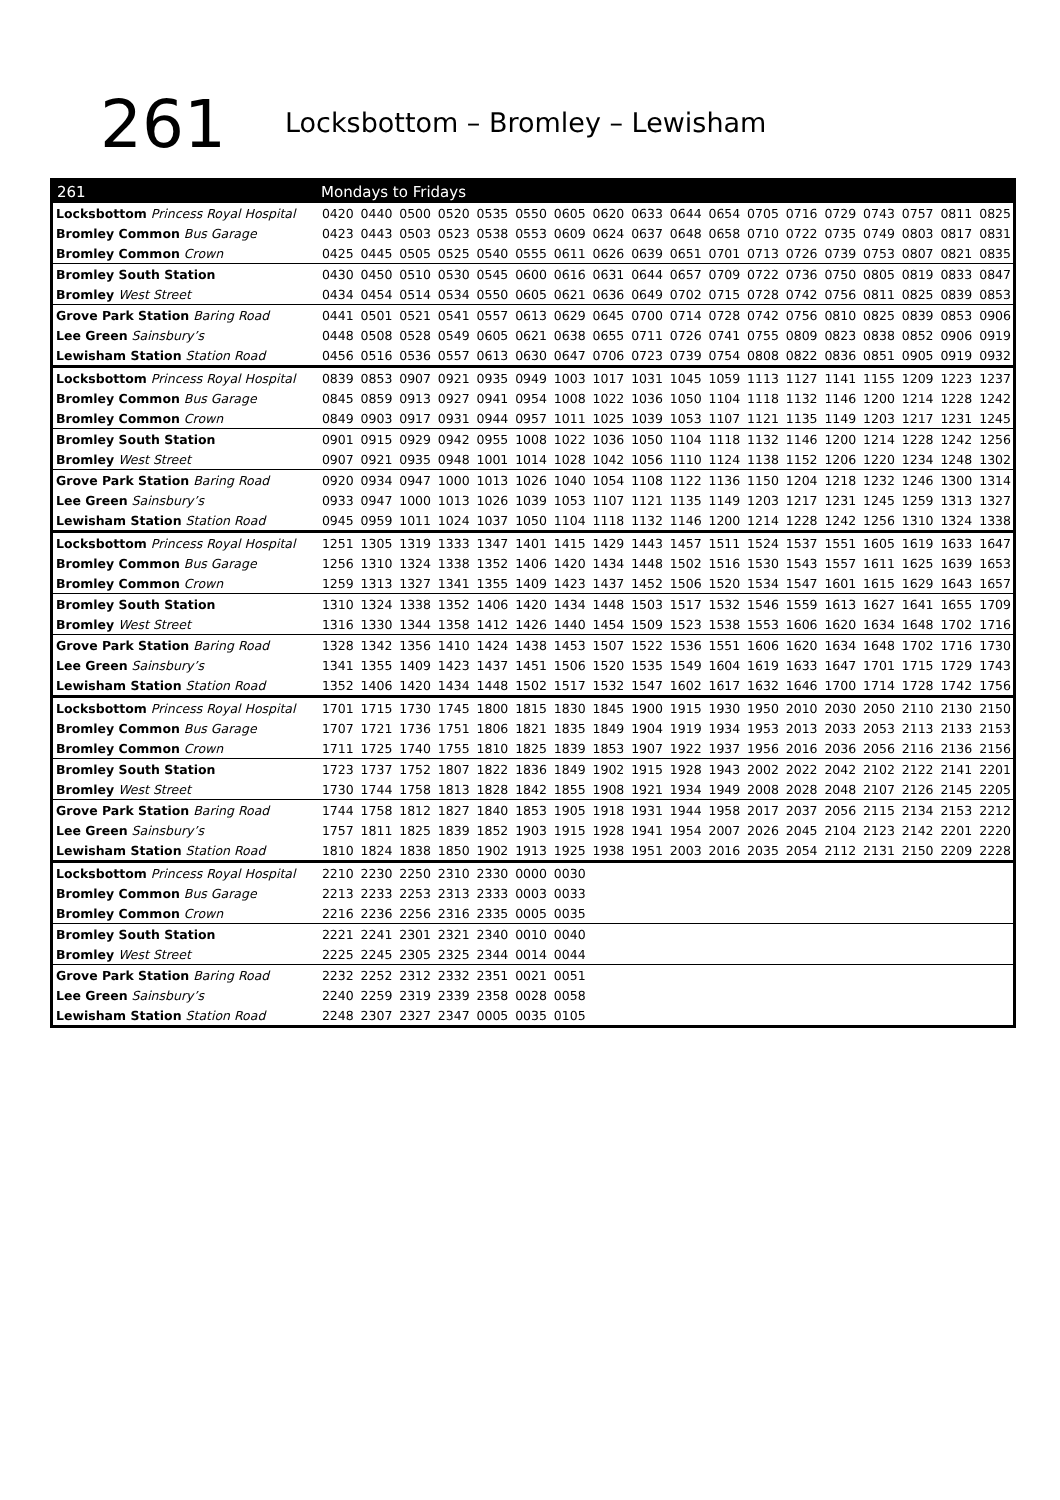261
Locksbottom – Bromley – Lewisham
| 261 | Mondays to Fridays | | | | | | | | | | | | | | | | | |
| --- | --- | --- | --- | --- | --- | --- | --- | --- | --- | --- | --- | --- | --- | --- | --- | --- | --- | --- |
| Locksbottom Princess Royal Hospital | 0420 | 0440 | 0500 | 0520 | 0535 | 0550 | 0605 | 0620 | 0633 | 0644 | 0654 | 0705 | 0716 | 0729 | 0743 | 0757 | 0811 | 0825 |
| Bromley Common Bus Garage | 0423 | 0443 | 0503 | 0523 | 0538 | 0553 | 0609 | 0624 | 0637 | 0648 | 0658 | 0710 | 0722 | 0735 | 0749 | 0803 | 0817 | 0831 |
| Bromley Common Crown | 0425 | 0445 | 0505 | 0525 | 0540 | 0555 | 0611 | 0626 | 0639 | 0651 | 0701 | 0713 | 0726 | 0739 | 0753 | 0807 | 0821 | 0835 |
| Bromley South Station | 0430 | 0450 | 0510 | 0530 | 0545 | 0600 | 0616 | 0631 | 0644 | 0657 | 0709 | 0722 | 0736 | 0750 | 0805 | 0819 | 0833 | 0847 |
| Bromley West Street | 0434 | 0454 | 0514 | 0534 | 0550 | 0605 | 0621 | 0636 | 0649 | 0702 | 0715 | 0728 | 0742 | 0756 | 0811 | 0825 | 0839 | 0853 |
| Grove Park Station Baring Road | 0441 | 0501 | 0521 | 0541 | 0557 | 0613 | 0629 | 0645 | 0700 | 0714 | 0728 | 0742 | 0756 | 0810 | 0825 | 0839 | 0853 | 0906 |
| Lee Green Sainsbury’s | 0448 | 0508 | 0528 | 0549 | 0605 | 0621 | 0638 | 0655 | 0711 | 0726 | 0741 | 0755 | 0809 | 0823 | 0838 | 0852 | 0906 | 0919 |
| Lewisham Station Station Road | 0456 | 0516 | 0536 | 0557 | 0613 | 0630 | 0647 | 0706 | 0723 | 0739 | 0754 | 0808 | 0822 | 0836 | 0851 | 0905 | 0919 | 0932 |
| Locksbottom Princess Royal Hospital | 0839 | 0853 | 0907 | 0921 | 0935 | 0949 | 1003 | 1017 | 1031 | 1045 | 1059 | 1113 | 1127 | 1141 | 1155 | 1209 | 1223 | 1237 |
| Bromley Common Bus Garage | 0845 | 0859 | 0913 | 0927 | 0941 | 0954 | 1008 | 1022 | 1036 | 1050 | 1104 | 1118 | 1132 | 1146 | 1200 | 1214 | 1228 | 1242 |
| Bromley Common Crown | 0849 | 0903 | 0917 | 0931 | 0944 | 0957 | 1011 | 1025 | 1039 | 1053 | 1107 | 1121 | 1135 | 1149 | 1203 | 1217 | 1231 | 1245 |
| Bromley South Station | 0901 | 0915 | 0929 | 0942 | 0955 | 1008 | 1022 | 1036 | 1050 | 1104 | 1118 | 1132 | 1146 | 1200 | 1214 | 1228 | 1242 | 1256 |
| Bromley West Street | 0907 | 0921 | 0935 | 0948 | 1001 | 1014 | 1028 | 1042 | 1056 | 1110 | 1124 | 1138 | 1152 | 1206 | 1220 | 1234 | 1248 | 1302 |
| Grove Park Station Baring Road | 0920 | 0934 | 0947 | 1000 | 1013 | 1026 | 1040 | 1054 | 1108 | 1122 | 1136 | 1150 | 1204 | 1218 | 1232 | 1246 | 1300 | 1314 |
| Lee Green Sainsbury’s | 0933 | 0947 | 1000 | 1013 | 1026 | 1039 | 1053 | 1107 | 1121 | 1135 | 1149 | 1203 | 1217 | 1231 | 1245 | 1259 | 1313 | 1327 |
| Lewisham Station Station Road | 0945 | 0959 | 1011 | 1024 | 1037 | 1050 | 1104 | 1118 | 1132 | 1146 | 1200 | 1214 | 1228 | 1242 | 1256 | 1310 | 1324 | 1338 |
| Locksbottom Princess Royal Hospital | 1251 | 1305 | 1319 | 1333 | 1347 | 1401 | 1415 | 1429 | 1443 | 1457 | 1511 | 1524 | 1537 | 1551 | 1605 | 1619 | 1633 | 1647 |
| Bromley Common Bus Garage | 1256 | 1310 | 1324 | 1338 | 1352 | 1406 | 1420 | 1434 | 1448 | 1502 | 1516 | 1530 | 1543 | 1557 | 1611 | 1625 | 1639 | 1653 |
| Bromley Common Crown | 1259 | 1313 | 1327 | 1341 | 1355 | 1409 | 1423 | 1437 | 1452 | 1506 | 1520 | 1534 | 1547 | 1601 | 1615 | 1629 | 1643 | 1657 |
| Bromley South Station | 1310 | 1324 | 1338 | 1352 | 1406 | 1420 | 1434 | 1448 | 1503 | 1517 | 1532 | 1546 | 1559 | 1613 | 1627 | 1641 | 1655 | 1709 |
| Bromley West Street | 1316 | 1330 | 1344 | 1358 | 1412 | 1426 | 1440 | 1454 | 1509 | 1523 | 1538 | 1553 | 1606 | 1620 | 1634 | 1648 | 1702 | 1716 |
| Grove Park Station Baring Road | 1328 | 1342 | 1356 | 1410 | 1424 | 1438 | 1453 | 1507 | 1522 | 1536 | 1551 | 1606 | 1620 | 1634 | 1648 | 1702 | 1716 | 1730 |
| Lee Green Sainsbury’s | 1341 | 1355 | 1409 | 1423 | 1437 | 1451 | 1506 | 1520 | 1535 | 1549 | 1604 | 1619 | 1633 | 1647 | 1701 | 1715 | 1729 | 1743 |
| Lewisham Station Station Road | 1352 | 1406 | 1420 | 1434 | 1448 | 1502 | 1517 | 1532 | 1547 | 1602 | 1617 | 1632 | 1646 | 1700 | 1714 | 1728 | 1742 | 1756 |
| Locksbottom Princess Royal Hospital | 1701 | 1715 | 1730 | 1745 | 1800 | 1815 | 1830 | 1845 | 1900 | 1915 | 1930 | 1950 | 2010 | 2030 | 2050 | 2110 | 2130 | 2150 |
| Bromley Common Bus Garage | 1707 | 1721 | 1736 | 1751 | 1806 | 1821 | 1835 | 1849 | 1904 | 1919 | 1934 | 1953 | 2013 | 2033 | 2053 | 2113 | 2133 | 2153 |
| Bromley Common Crown | 1711 | 1725 | 1740 | 1755 | 1810 | 1825 | 1839 | 1853 | 1907 | 1922 | 1937 | 1956 | 2016 | 2036 | 2056 | 2116 | 2136 | 2156 |
| Bromley South Station | 1723 | 1737 | 1752 | 1807 | 1822 | 1836 | 1849 | 1902 | 1915 | 1928 | 1943 | 2002 | 2022 | 2042 | 2102 | 2122 | 2141 | 2201 |
| Bromley West Street | 1730 | 1744 | 1758 | 1813 | 1828 | 1842 | 1855 | 1908 | 1921 | 1934 | 1949 | 2008 | 2028 | 2048 | 2107 | 2126 | 2145 | 2205 |
| Grove Park Station Baring Road | 1744 | 1758 | 1812 | 1827 | 1840 | 1853 | 1905 | 1918 | 1931 | 1944 | 1958 | 2017 | 2037 | 2056 | 2115 | 2134 | 2153 | 2212 |
| Lee Green Sainsbury’s | 1757 | 1811 | 1825 | 1839 | 1852 | 1903 | 1915 | 1928 | 1941 | 1954 | 2007 | 2026 | 2045 | 2104 | 2123 | 2142 | 2201 | 2220 |
| Lewisham Station Station Road | 1810 | 1824 | 1838 | 1850 | 1902 | 1913 | 1925 | 1938 | 1951 | 2003 | 2016 | 2035 | 2054 | 2112 | 2131 | 2150 | 2209 | 2228 |
| Locksbottom Princess Royal Hospital | 2210 | 2230 | 2250 | 2310 | 2330 | 0000 | 0030 | | | | | | | | | | | |
| Bromley Common Bus Garage | 2213 | 2233 | 2253 | 2313 | 2333 | 0003 | 0033 | | | | | | | | | | | |
| Bromley Common Crown | 2216 | 2236 | 2256 | 2316 | 2335 | 0005 | 0035 | | | | | | | | | | | |
| Bromley South Station | 2221 | 2241 | 2301 | 2321 | 2340 | 0010 | 0040 | | | | | | | | | | | |
| Bromley West Street | 2225 | 2245 | 2305 | 2325 | 2344 | 0014 | 0044 | | | | | | | | | | | |
| Grove Park Station Baring Road | 2232 | 2252 | 2312 | 2332 | 2351 | 0021 | 0051 | | | | | | | | | | | |
| Lee Green Sainsbury’s | 2240 | 2259 | 2319 | 2339 | 2358 | 0028 | 0058 | | | | | | | | | | | |
| Lewisham Station Station Road | 2248 | 2307 | 2327 | 2347 | 0005 | 0035 | 0105 | | | | | | | | | | | |